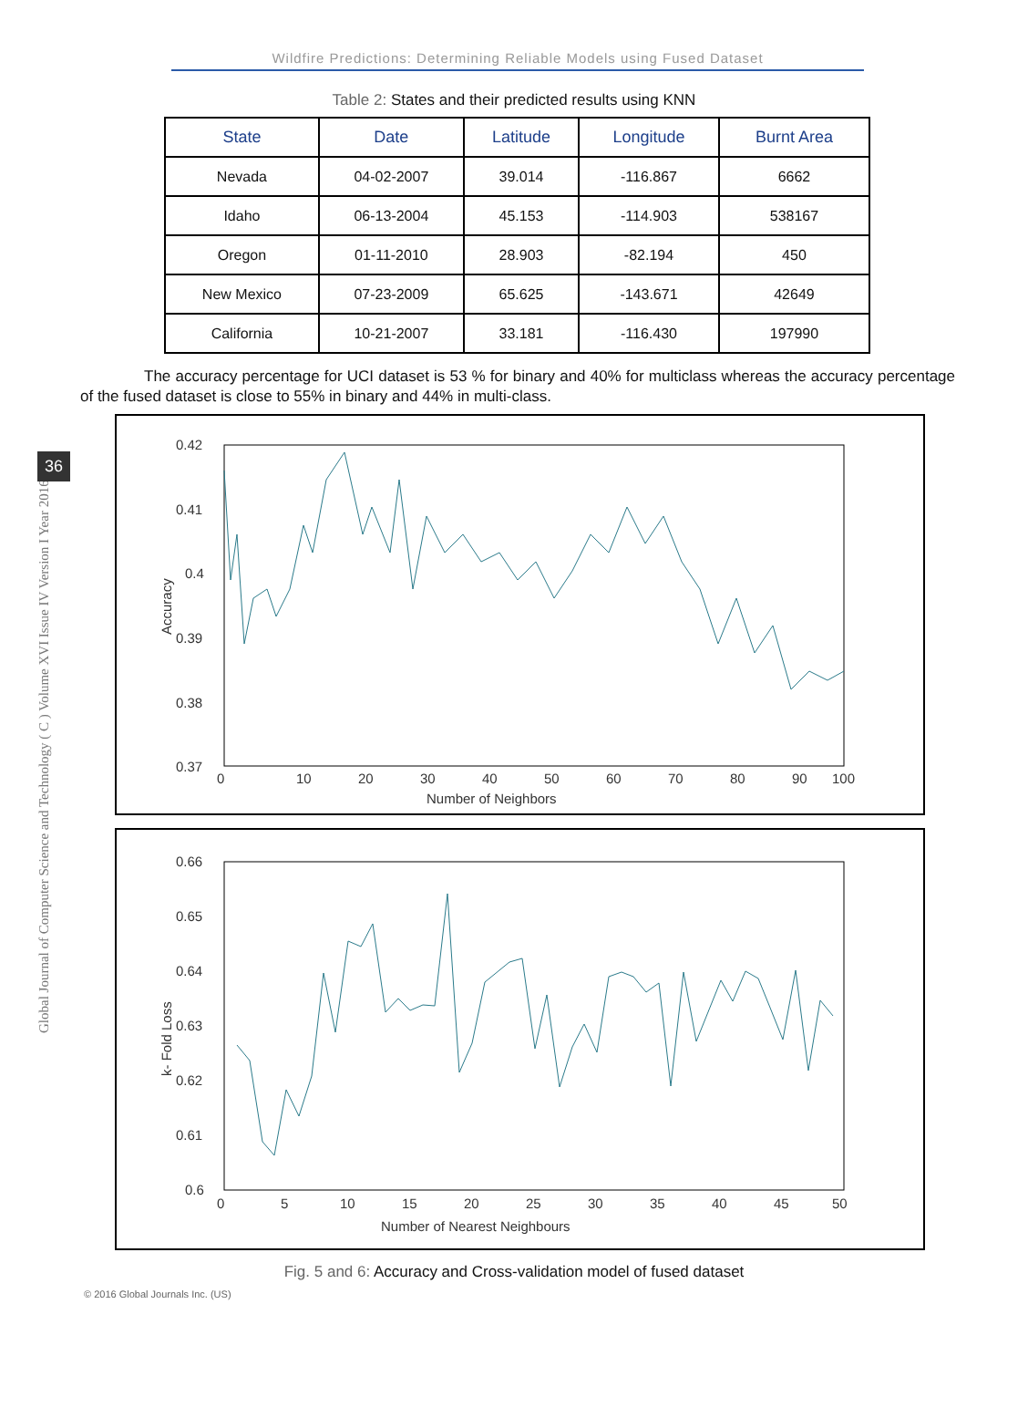Global Journal of Computer Science and Technology ( C ) Volume XVI Issue IV Version I Year 2016
36
Wildfire Predictions: Determining Reliable Models using Fused Dataset
Table 2: States and their predicted results using KNN
| State | Date | Latitude | Longitude | Burnt Area |
| --- | --- | --- | --- | --- |
| Nevada | 04-02-2007 | 39.014 | -116.867 | 6662 |
| Idaho | 06-13-2004 | 45.153 | -114.903 | 538167 |
| Oregon | 01-11-2010 | 28.903 | -82.194 | 450 |
| New Mexico | 07-23-2009 | 65.625 | -143.671 | 42649 |
| California | 10-21-2007 | 33.181 | -116.430 | 197990 |
The accuracy percentage for UCI dataset is 53 % for binary and 40% for multiclass whereas the accuracy percentage of the fused dataset is close to 55% in binary and 44% in multi-class.
0.42
0.41
0.4
0.39
0.38
0.37
0.36
0
10
20
30
40
50
60
70
80
90
100
Number of Neighbors
Accuracy
0.66
0.65
0.64
0.63
0.62
0.61
0.6
0
5
10
15
20
25
30
35
40
45
50
Number of Nearest Neighbours
k- Fold Loss
Fig. 5 and 6: Accuracy and Cross-validation model of fused dataset
© 2016 Global Journals Inc. (US)